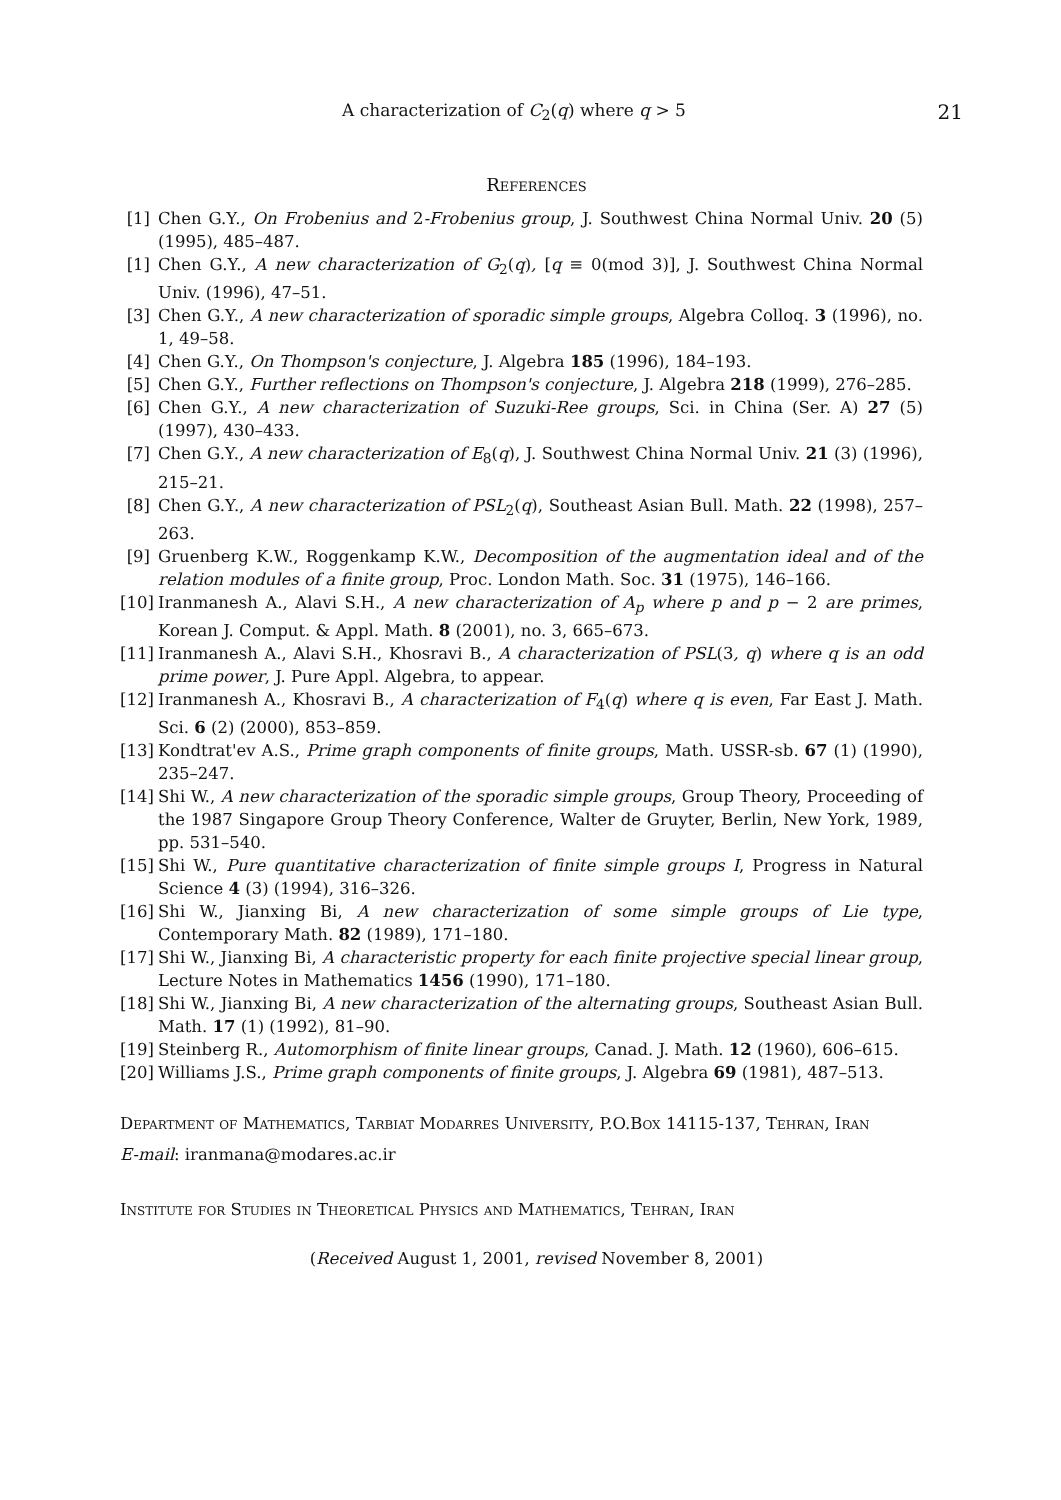A characterization of C<sub>2</sub>(q) where q > 5 21
References
[1] Chen G.Y., On Frobenius and 2-Frobenius group, J. Southwest China Normal Univ. 20 (5) (1995), 485–487.
[1] Chen G.Y., A new characterization of G<sub>2</sub>(q), [q ≡ 0(mod 3)], J. Southwest China Normal Univ. (1996), 47–51.
[3] Chen G.Y., A new characterization of sporadic simple groups, Algebra Colloq. 3 (1996), no. 1, 49–58.
[4] Chen G.Y., On Thompson's conjecture, J. Algebra 185 (1996), 184–193.
[5] Chen G.Y., Further reflections on Thompson's conjecture, J. Algebra 218 (1999), 276–285.
[6] Chen G.Y., A new characterization of Suzuki-Ree groups, Sci. in China (Ser. A) 27 (5) (1997), 430–433.
[7] Chen G.Y., A new characterization of E<sub>8</sub>(q), J. Southwest China Normal Univ. 21 (3) (1996), 215–21.
[8] Chen G.Y., A new characterization of PSL<sub>2</sub>(q), Southeast Asian Bull. Math. 22 (1998), 257–263.
[9] Gruenberg K.W., Roggenkamp K.W., Decomposition of the augmentation ideal and of the relation modules of a finite group, Proc. London Math. Soc. 31 (1975), 146–166.
[10] Iranmanesh A., Alavi S.H., A new characterization of A<sub>p</sub> where p and p − 2 are primes, Korean J. Comput. & Appl. Math. 8 (2001), no. 3, 665–673.
[11] Iranmanesh A., Alavi S.H., Khosravi B., A characterization of PSL(3, q) where q is an odd prime power, J. Pure Appl. Algebra, to appear.
[12] Iranmanesh A., Khosravi B., A characterization of F<sub>4</sub>(q) where q is even, Far East J. Math. Sci. 6 (2) (2000), 853–859.
[13] Kondtrat'ev A.S., Prime graph components of finite groups, Math. USSR-sb. 67 (1) (1990), 235–247.
[14] Shi W., A new characterization of the sporadic simple groups, Group Theory, Proceeding of the 1987 Singapore Group Theory Conference, Walter de Gruyter, Berlin, New York, 1989, pp. 531–540.
[15] Shi W., Pure quantitative characterization of finite simple groups I, Progress in Natural Science 4 (3) (1994), 316–326.
[16] Shi W., Jianxing Bi, A new characterization of some simple groups of Lie type, Contemporary Math. 82 (1989), 171–180.
[17] Shi W., Jianxing Bi, A characteristic property for each finite projective special linear group, Lecture Notes in Mathematics 1456 (1990), 171–180.
[18] Shi W., Jianxing Bi, A new characterization of the alternating groups, Southeast Asian Bull. Math. 17 (1) (1992), 81–90.
[19] Steinberg R., Automorphism of finite linear groups, Canad. J. Math. 12 (1960), 606–615.
[20] Williams J.S., Prime graph components of finite groups, J. Algebra 69 (1981), 487–513.
Department of Mathematics, Tarbiat Modarres University, P.O.Box 14115-137, Tehran, Iran
E-mail: iranmana@modares.ac.ir
Institute for Studies in Theoretical Physics and Mathematics, Tehran, Iran
(Received August 1, 2001, revised November 8, 2001)